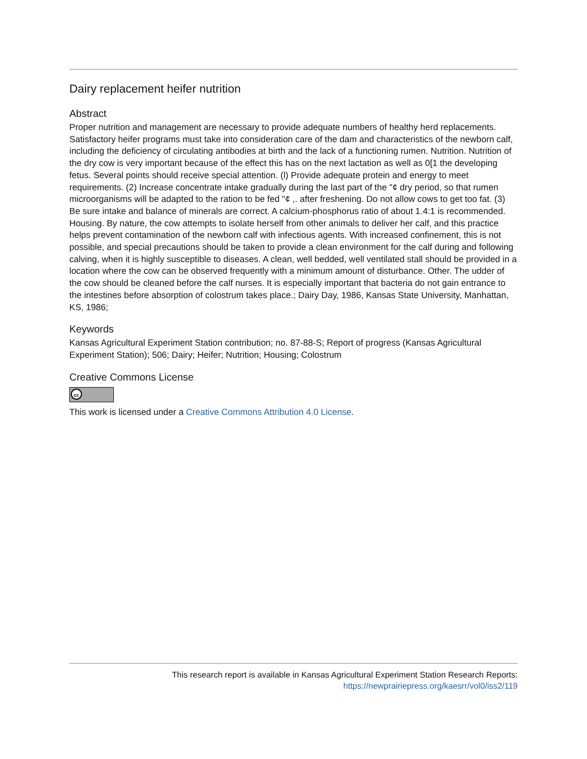Dairy replacement heifer nutrition
Abstract
Proper nutrition and management are necessary to provide adequate numbers of healthy herd replacements. Satisfactory heifer programs must take into consideration care of the dam and characteristics of the newborn calf, including the deficiency of circulating antibodies at birth and the lack of a functioning rumen. Nutrition. Nutrition of the dry cow is very important because of the effect this has on the next lactation as well as 0[1 the developing fetus. Several points should receive special attention. (l) Provide adequate protein and energy to meet requirements. (2) Increase concentrate intake gradually during the last part of the "¢ dry period, so that rumen microorganisms will be adapted to the ration to be fed "¢ ,. after freshening. Do not allow cows to get too fat. (3) Be sure intake and balance of minerals are correct. A calcium-phosphorus ratio of about 1.4:1 is recommended. Housing. By nature, the cow attempts to isolate herself from other animals to deliver her calf, and this practice helps prevent contamination of the newborn calf with infectious agents. With increased confinement, this is not possible, and special precautions should be taken to provide a clean environment for the calf during and following calving, when it is highly susceptible to diseases. A clean, well bedded, well ventilated stall should be provided in a location where the cow can be observed frequently with a minimum amount of disturbance. Other. The udder of the cow should be cleaned before the calf nurses. It is especially important that bacteria do not gain entrance to the intestines before absorption of colostrum takes place.; Dairy Day, 1986, Kansas State University, Manhattan, KS, 1986;
Keywords
Kansas Agricultural Experiment Station contribution; no. 87-88-S; Report of progress (Kansas Agricultural Experiment Station); 506; Dairy; Heifer; Nutrition; Housing; Colostrum
Creative Commons License
cc
This work is licensed under a Creative Commons Attribution 4.0 License.
This research report is available in Kansas Agricultural Experiment Station Research Reports:
https://newprairiepress.org/kaesrr/vol0/iss2/119